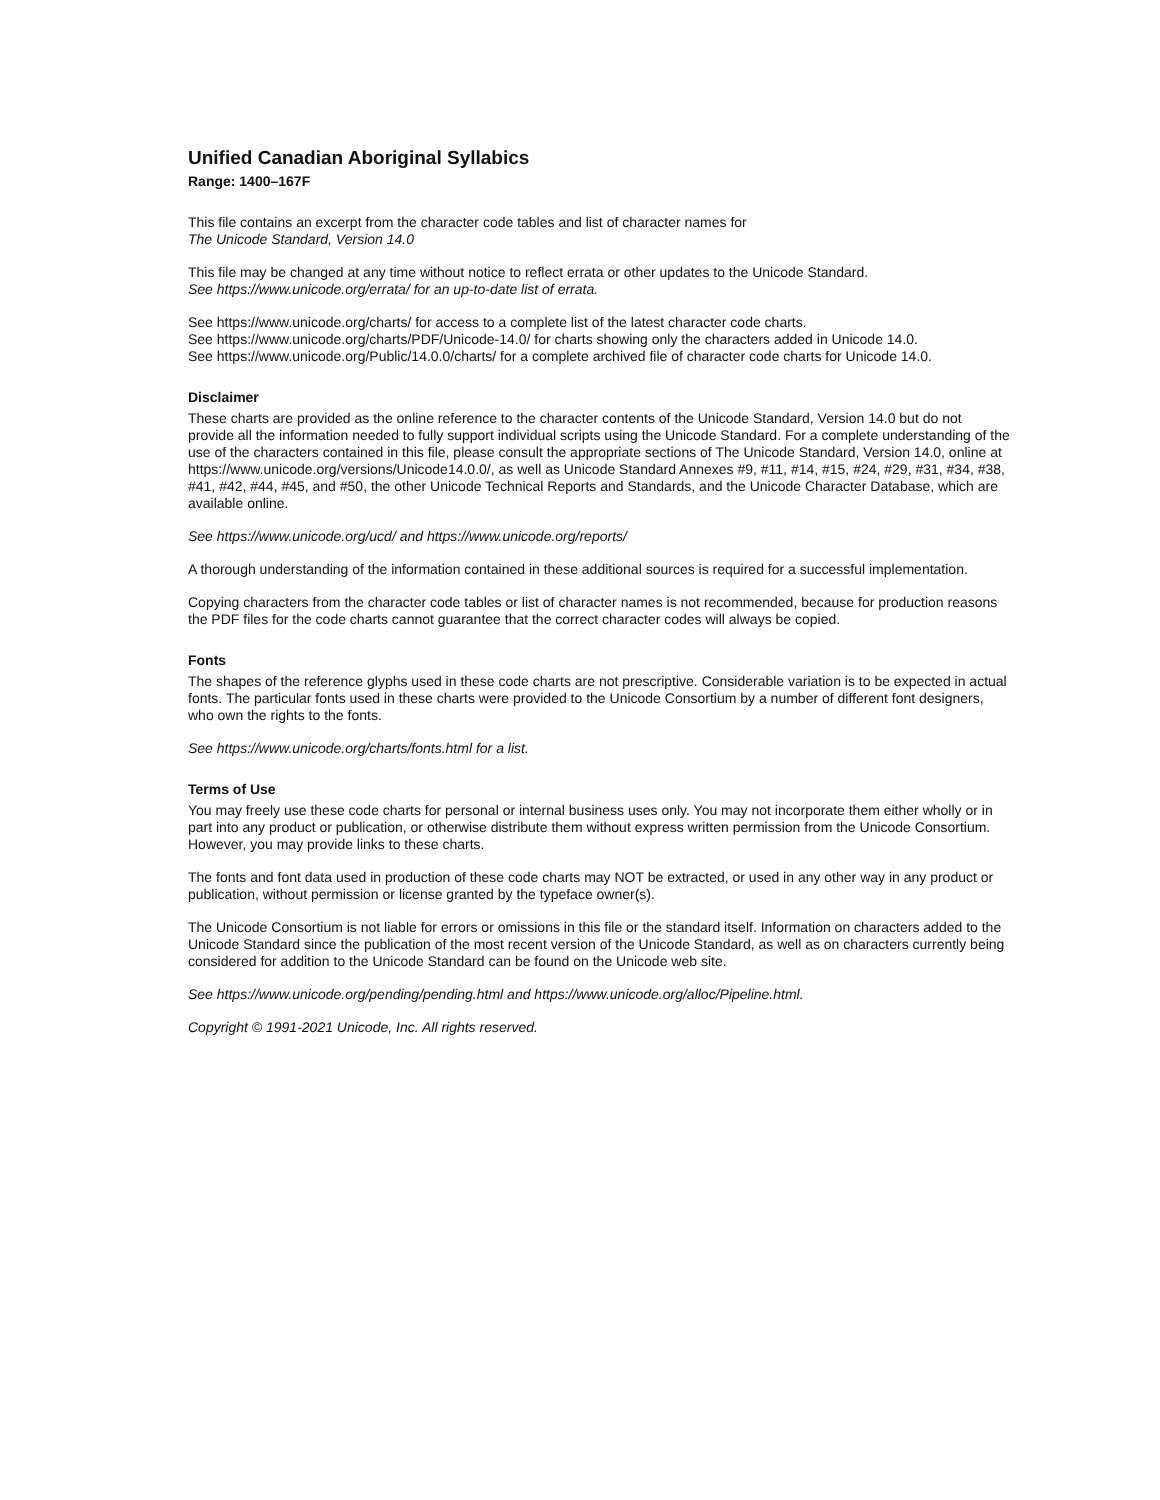Unified Canadian Aboriginal Syllabics
Range: 1400–167F
This file contains an excerpt from the character code tables and list of character names for
The Unicode Standard, Version 14.0
This file may be changed at any time without notice to reflect errata or other updates to the Unicode Standard.
See https://www.unicode.org/errata/ for an up-to-date list of errata.
See https://www.unicode.org/charts/ for access to a complete list of the latest character code charts.
See https://www.unicode.org/charts/PDF/Unicode-14.0/ for charts showing only the characters added in Unicode 14.0.
See https://www.unicode.org/Public/14.0.0/charts/ for a complete archived file of character code charts for Unicode 14.0.
Disclaimer
These charts are provided as the online reference to the character contents of the Unicode Standard, Version 14.0 but do not provide all the information needed to fully support individual scripts using the Unicode Standard. For a complete understanding of the use of the characters contained in this file, please consult the appropriate sections of The Unicode Standard, Version 14.0, online at https://www.unicode.org/versions/Unicode14.0.0/, as well as Unicode Standard Annexes #9, #11, #14, #15, #24, #29, #31, #34, #38, #41, #42, #44, #45, and #50, the other Unicode Technical Reports and Standards, and the Unicode Character Database, which are available online.
See https://www.unicode.org/ucd/ and https://www.unicode.org/reports/
A thorough understanding of the information contained in these additional sources is required for a successful implementation.
Copying characters from the character code tables or list of character names is not recommended, because for production reasons the PDF files for the code charts cannot guarantee that the correct character codes will always be copied.
Fonts
The shapes of the reference glyphs used in these code charts are not prescriptive. Considerable variation is to be expected in actual fonts. The particular fonts used in these charts were provided to the Unicode Consortium by a number of different font designers, who own the rights to the fonts.
See https://www.unicode.org/charts/fonts.html for a list.
Terms of Use
You may freely use these code charts for personal or internal business uses only. You may not incorporate them either wholly or in part into any product or publication, or otherwise distribute them without express written permission from the Unicode Consortium. However, you may provide links to these charts.
The fonts and font data used in production of these code charts may NOT be extracted, or used in any other way in any product or publication, without permission or license granted by the typeface owner(s).
The Unicode Consortium is not liable for errors or omissions in this file or the standard itself. Information on characters added to the Unicode Standard since the publication of the most recent version of the Unicode Standard, as well as on characters currently being considered for addition to the Unicode Standard can be found on the Unicode web site.
See https://www.unicode.org/pending/pending.html and https://www.unicode.org/alloc/Pipeline.html.
Copyright © 1991-2021 Unicode, Inc. All rights reserved.